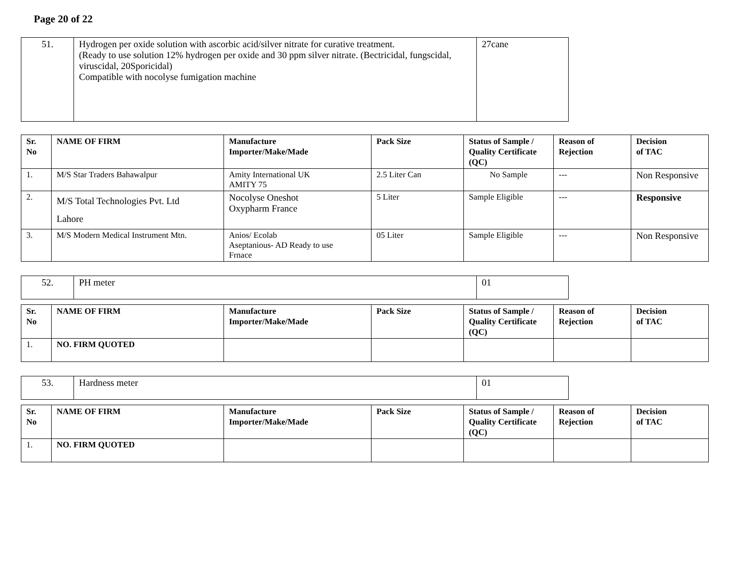Page 20 of 22
| 51. | Hydrogen per oxide solution with ascorbic acid/silver nitrate for curative treatment. (Ready to use solution 12% hydrogen per oxide and 30 ppm silver nitrate. (Bectricidal, fungscidal, viruscidal, 20Sporicidal) Compatible with nocolyse fumigation machine | 27cane |
| Sr. No | NAME OF FIRM | Manufacture Importer/Make/Made | Pack Size | Status of Sample / Quality Certificate (QC) | Reason of Rejection | Decision of TAC |
| --- | --- | --- | --- | --- | --- | --- |
| 1. | M/S Star Traders Bahawalpur | Amity International UK AMITY 75 | 2.5 Liter Can | No Sample | --- | Non Responsive |
| 2. | M/S Total Technologies Pvt. Ltd Lahore | Nocolyse Oneshot Oxypharm France | 5 Liter | Sample Eligible | --- | Responsive |
| 3. | M/S Modern Medical Instrument Mtn. | Anios/ Ecolab Aseptanious- AD Ready to use Frnace | 05 Liter | Sample Eligible | --- | Non Responsive |
| 52. | PH meter | 01 |
| Sr. No | NAME OF FIRM | Manufacture Importer/Make/Made | Pack Size | Status of Sample / Quality Certificate (QC) | Reason of Rejection | Decision of TAC |
| --- | --- | --- | --- | --- | --- | --- |
| 1. | NO. FIRM QUOTED | | | | | |
| 53. | Hardness meter | 01 |
| Sr. No | NAME OF FIRM | Manufacture Importer/Make/Made | Pack Size | Status of Sample / Quality Certificate (QC) | Reason of Rejection | Decision of TAC |
| --- | --- | --- | --- | --- | --- | --- |
| 1. | NO. FIRM QUOTED | | | | | |